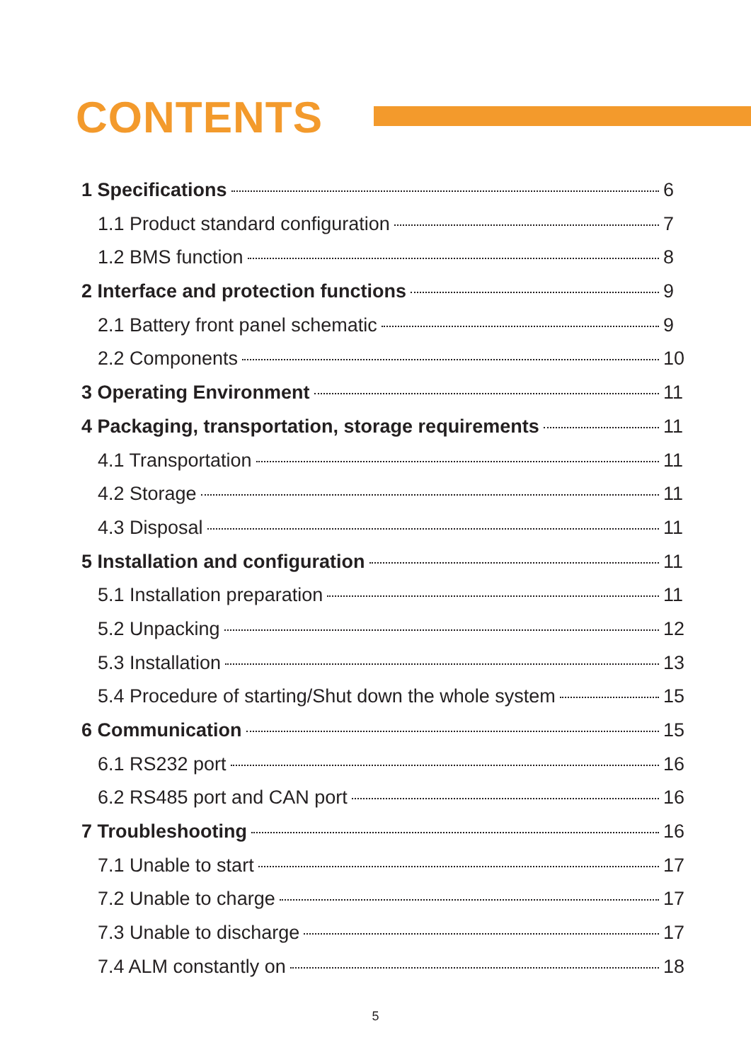CONTENTS
1 Specifications 6
1.1 Product standard configuration 7
1.2 BMS function 8
2 Interface and protection functions 9
2.1 Battery front panel schematic 9
2.2 Components 10
3 Operating Environment 11
4 Packaging, transportation, storage requirements 11
4.1 Transportation 11
4.2 Storage 11
4.3 Disposal 11
5 Installation and configuration 11
5.1 Installation preparation 11
5.2 Unpacking 12
5.3 Installation 13
5.4 Procedure of starting/Shut down the whole system 15
6 Communication 15
6.1 RS232 port 16
6.2 RS485 port and CAN port 16
7 Troubleshooting 16
7.1 Unable to start 17
7.2 Unable to charge 17
7.3 Unable to discharge 17
7.4 ALM constantly on 18
5